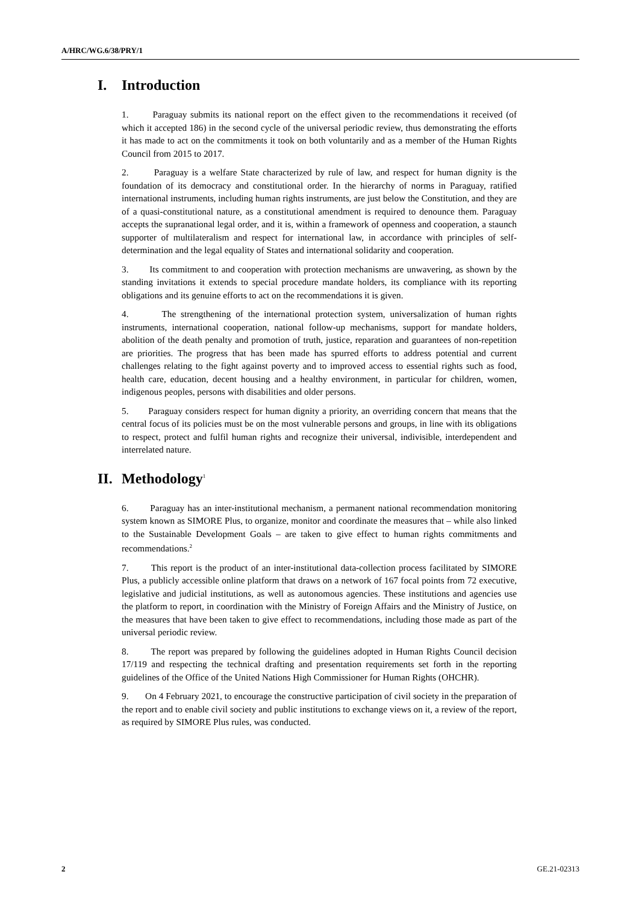A/HRC/WG.6/38/PRY/1
I. Introduction
1. Paraguay submits its national report on the effect given to the recommendations it received (of which it accepted 186) in the second cycle of the universal periodic review, thus demonstrating the efforts it has made to act on the commitments it took on both voluntarily and as a member of the Human Rights Council from 2015 to 2017.
2. Paraguay is a welfare State characterized by rule of law, and respect for human dignity is the foundation of its democracy and constitutional order. In the hierarchy of norms in Paraguay, ratified international instruments, including human rights instruments, are just below the Constitution, and they are of a quasi-constitutional nature, as a constitutional amendment is required to denounce them. Paraguay accepts the supranational legal order, and it is, within a framework of openness and cooperation, a staunch supporter of multilateralism and respect for international law, in accordance with principles of self-determination and the legal equality of States and international solidarity and cooperation.
3. Its commitment to and cooperation with protection mechanisms are unwavering, as shown by the standing invitations it extends to special procedure mandate holders, its compliance with its reporting obligations and its genuine efforts to act on the recommendations it is given.
4. The strengthening of the international protection system, universalization of human rights instruments, international cooperation, national follow-up mechanisms, support for mandate holders, abolition of the death penalty and promotion of truth, justice, reparation and guarantees of non-repetition are priorities. The progress that has been made has spurred efforts to address potential and current challenges relating to the fight against poverty and to improved access to essential rights such as food, health care, education, decent housing and a healthy environment, in particular for children, women, indigenous peoples, persons with disabilities and older persons.
5. Paraguay considers respect for human dignity a priority, an overriding concern that means that the central focus of its policies must be on the most vulnerable persons and groups, in line with its obligations to respect, protect and fulfil human rights and recognize their universal, indivisible, interdependent and interrelated nature.
II. Methodology<sup>1</sup>
6. Paraguay has an inter-institutional mechanism, a permanent national recommendation monitoring system known as SIMORE Plus, to organize, monitor and coordinate the measures that – while also linked to the Sustainable Development Goals – are taken to give effect to human rights commitments and recommendations.<sup>2</sup>
7. This report is the product of an inter-institutional data-collection process facilitated by SIMORE Plus, a publicly accessible online platform that draws on a network of 167 focal points from 72 executive, legislative and judicial institutions, as well as autonomous agencies. These institutions and agencies use the platform to report, in coordination with the Ministry of Foreign Affairs and the Ministry of Justice, on the measures that have been taken to give effect to recommendations, including those made as part of the universal periodic review.
8. The report was prepared by following the guidelines adopted in Human Rights Council decision 17/119 and respecting the technical drafting and presentation requirements set forth in the reporting guidelines of the Office of the United Nations High Commissioner for Human Rights (OHCHR).
9. On 4 February 2021, to encourage the constructive participation of civil society in the preparation of the report and to enable civil society and public institutions to exchange views on it, a review of the report, as required by SIMORE Plus rules, was conducted.
2 GE.21-02313